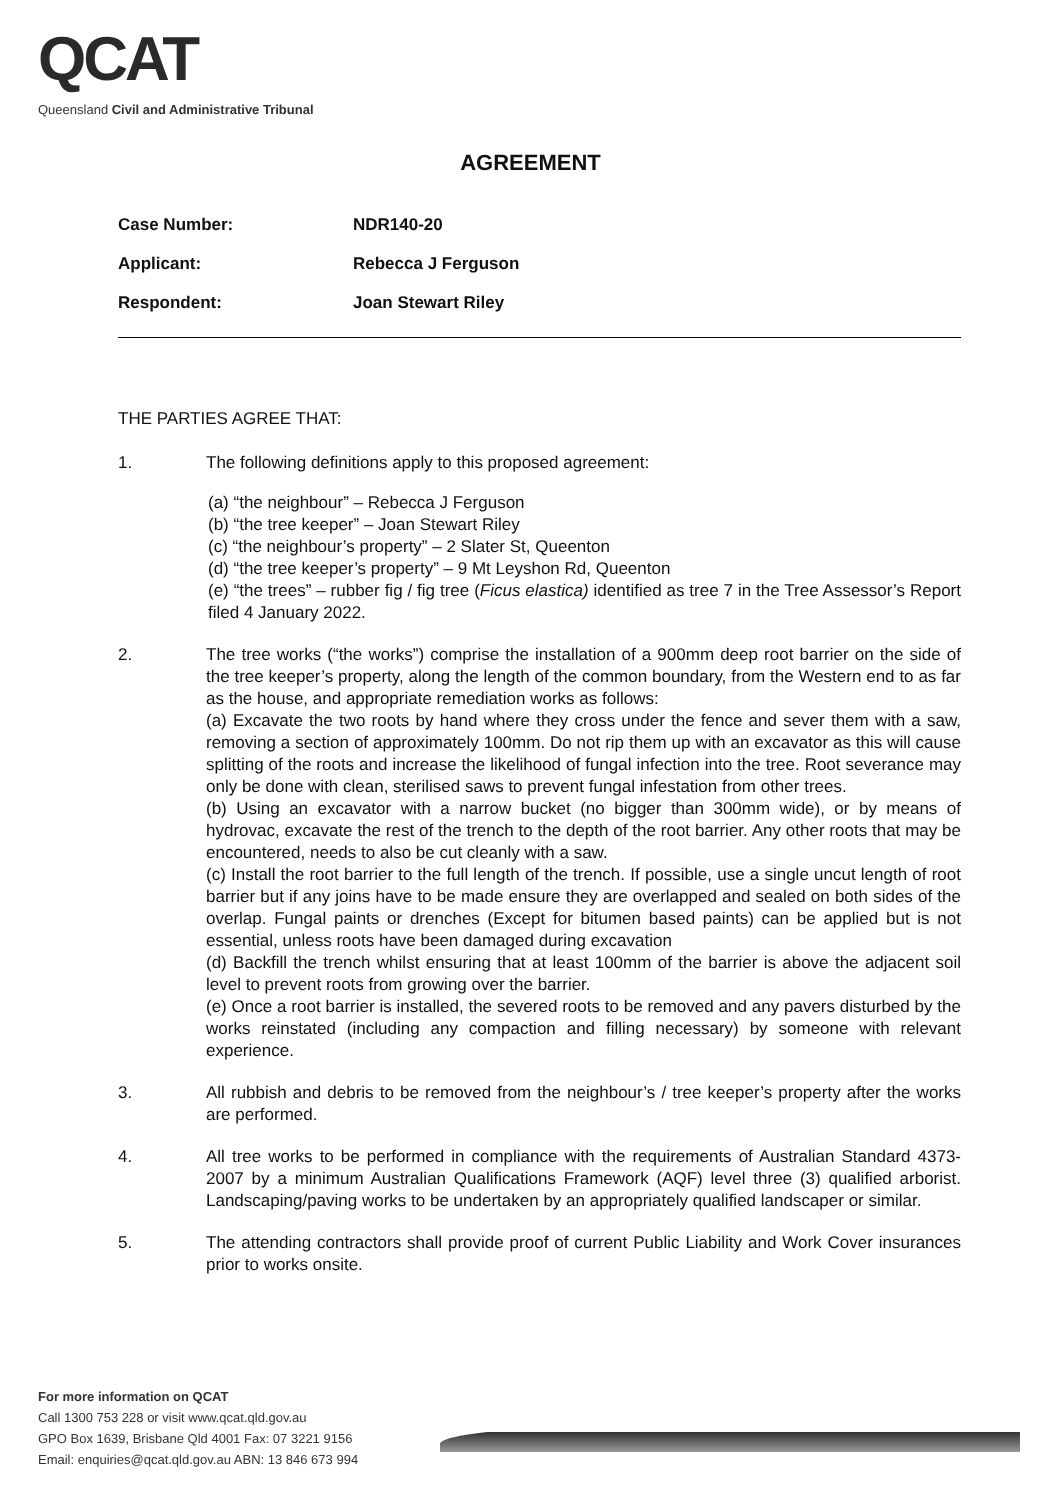QCAT
Queensland Civil and Administrative Tribunal
AGREEMENT
Case Number: NDR140-20
Applicant: Rebecca J Ferguson
Respondent: Joan Stewart Riley
THE PARTIES AGREE THAT:
1. The following definitions apply to this proposed agreement:
(a) “the neighbour” – Rebecca J Ferguson
(b) “the tree keeper” – Joan Stewart Riley
(c) “the neighbour’s property” – 2 Slater St, Queenton
(d) “the tree keeper’s property” – 9 Mt Leyshon Rd, Queenton
(e) “the trees” – rubber fig / fig tree (Ficus elastica) identified as tree 7 in the Tree Assessor’s Report filed 4 January 2022.
2. The tree works (“the works”) comprise the installation of a 900mm deep root barrier on the side of the tree keeper’s property, along the length of the common boundary, from the Western end to as far as the house, and appropriate remediation works as follows:
(a) Excavate the two roots by hand where they cross under the fence and sever them with a saw, removing a section of approximately 100mm. Do not rip them up with an excavator as this will cause splitting of the roots and increase the likelihood of fungal infection into the tree. Root severance may only be done with clean, sterilised saws to prevent fungal infestation from other trees.
(b) Using an excavator with a narrow bucket (no bigger than 300mm wide), or by means of hydrovac, excavate the rest of the trench to the depth of the root barrier. Any other roots that may be encountered, needs to also be cut cleanly with a saw.
(c) Install the root barrier to the full length of the trench. If possible, use a single uncut length of root barrier but if any joins have to be made ensure they are overlapped and sealed on both sides of the overlap. Fungal paints or drenches (Except for bitumen based paints) can be applied but is not essential, unless roots have been damaged during excavation
(d) Backfill the trench whilst ensuring that at least 100mm of the barrier is above the adjacent soil level to prevent roots from growing over the barrier.
(e) Once a root barrier is installed, the severed roots to be removed and any pavers disturbed by the works reinstated (including any compaction and filling necessary) by someone with relevant experience.
3. All rubbish and debris to be removed from the neighbour’s / tree keeper’s property after the works are performed.
4. All tree works to be performed in compliance with the requirements of Australian Standard 4373-2007 by a minimum Australian Qualifications Framework (AQF) level three (3) qualified arborist. Landscaping/paving works to be undertaken by an appropriately qualified landscaper or similar.
5. The attending contractors shall provide proof of current Public Liability and Work Cover insurances prior to works onsite.
For more information on QCAT
Call 1300 753 228 or visit www.qcat.qld.gov.au
GPO Box 1639, Brisbane Qld 4001 Fax: 07 3221 9156
Email: enquiries@qcat.qld.gov.au ABN: 13 846 673 994